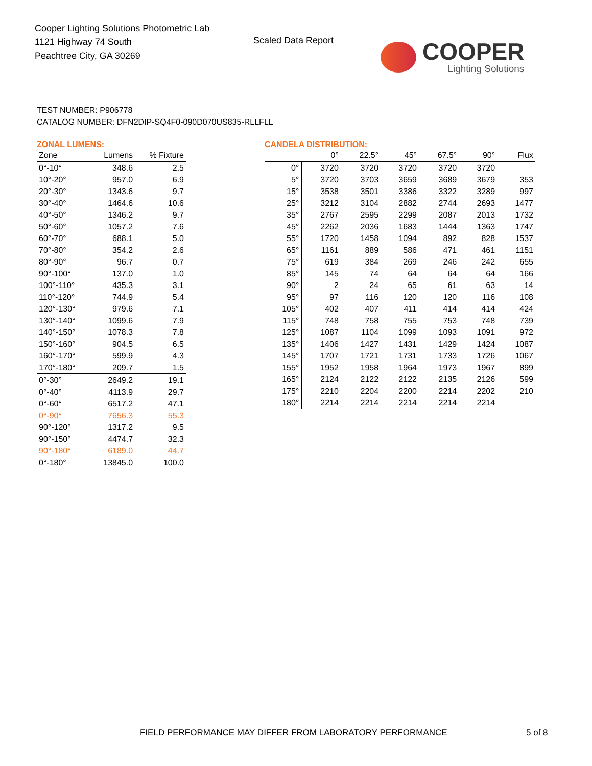Cooper Lighting Solutions Photometric Lab
1121 Highway 74 South
Peachtree City, GA 30269
Scaled Data Report
COOPER
Lighting Solutions
TEST NUMBER: P906778
CATALOG NUMBER: DFN2DIP-SQ4F0-090D070US835-RLLFLL
ZONAL LUMENS:
| Zone | Lumens | % Fixture |
| --- | --- | --- |
| 0°-10° | 348.6 | 2.5 |
| 10°-20° | 957.0 | 6.9 |
| 20°-30° | 1343.6 | 9.7 |
| 30°-40° | 1464.6 | 10.6 |
| 40°-50° | 1346.2 | 9.7 |
| 50°-60° | 1057.2 | 7.6 |
| 60°-70° | 688.1 | 5.0 |
| 70°-80° | 354.2 | 2.6 |
| 80°-90° | 96.7 | 0.7 |
| 90°-100° | 137.0 | 1.0 |
| 100°-110° | 435.3 | 3.1 |
| 110°-120° | 744.9 | 5.4 |
| 120°-130° | 979.6 | 7.1 |
| 130°-140° | 1099.6 | 7.9 |
| 140°-150° | 1078.3 | 7.8 |
| 150°-160° | 904.5 | 6.5 |
| 160°-170° | 599.9 | 4.3 |
| 170°-180° | 209.7 | 1.5 |
| 0°-30° | 2649.2 | 19.1 |
| 0°-40° | 4113.9 | 29.7 |
| 0°-60° | 6517.2 | 47.1 |
| 0°-90° | 7656.3 | 55.3 |
| 90°-120° | 1317.2 | 9.5 |
| 90°-150° | 4474.7 | 32.3 |
| 90°-180° | 6189.0 | 44.7 |
| 0°-180° | 13845.0 | 100.0 |
CANDELA DISTRIBUTION:
| | 0° | 22.5° | 45° | 67.5° | 90° | Flux |
| --- | --- | --- | --- | --- | --- | --- |
| 0° | 3720 | 3720 | 3720 | 3720 | 3720 | |
| 5° | 3720 | 3703 | 3659 | 3689 | 3679 | 353 |
| 15° | 3538 | 3501 | 3386 | 3322 | 3289 | 997 |
| 25° | 3212 | 3104 | 2882 | 2744 | 2693 | 1477 |
| 35° | 2767 | 2595 | 2299 | 2087 | 2013 | 1732 |
| 45° | 2262 | 2036 | 1683 | 1444 | 1363 | 1747 |
| 55° | 1720 | 1458 | 1094 | 892 | 828 | 1537 |
| 65° | 1161 | 889 | 586 | 471 | 461 | 1151 |
| 75° | 619 | 384 | 269 | 246 | 242 | 655 |
| 85° | 145 | 74 | 64 | 64 | 64 | 166 |
| 90° | 2 | 24 | 65 | 61 | 63 | 14 |
| 95° | 97 | 116 | 120 | 120 | 116 | 108 |
| 105° | 402 | 407 | 411 | 414 | 414 | 424 |
| 115° | 748 | 758 | 755 | 753 | 748 | 739 |
| 125° | 1087 | 1104 | 1099 | 1093 | 1091 | 972 |
| 135° | 1406 | 1427 | 1431 | 1429 | 1424 | 1087 |
| 145° | 1707 | 1721 | 1731 | 1733 | 1726 | 1067 |
| 155° | 1952 | 1958 | 1964 | 1973 | 1967 | 899 |
| 165° | 2124 | 2122 | 2122 | 2135 | 2126 | 599 |
| 175° | 2210 | 2204 | 2200 | 2214 | 2202 | 210 |
| 180° | 2214 | 2214 | 2214 | 2214 | 2214 | |
FIELD PERFORMANCE MAY DIFFER FROM LABORATORY PERFORMANCE
5 of 8